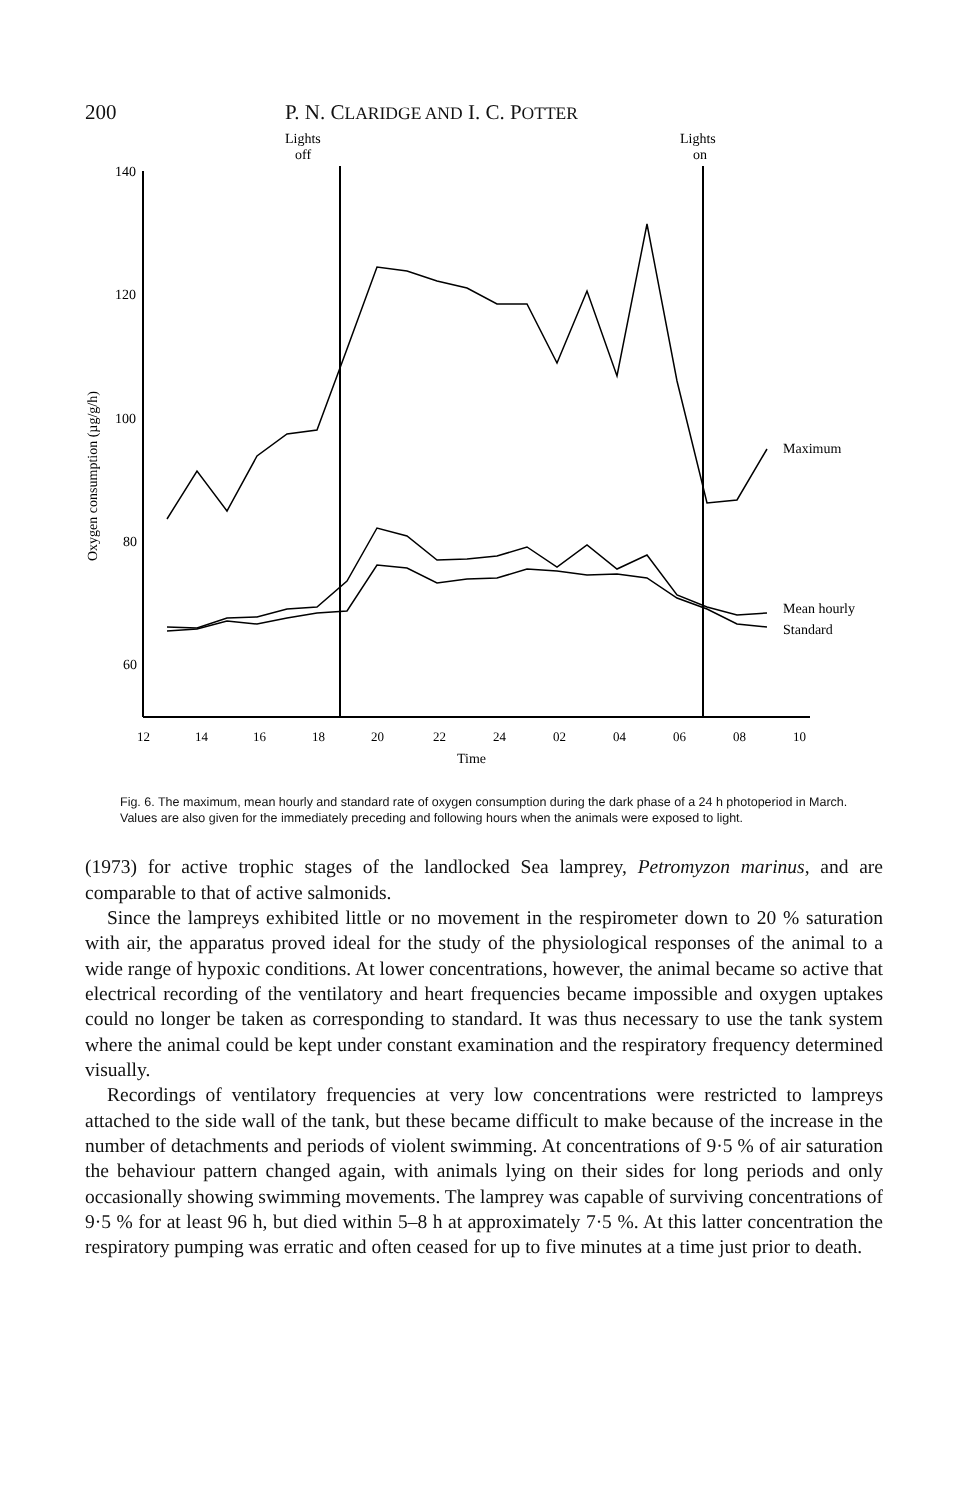200 P. N. CLARIDGE AND I. C. POTTER
Lights
off
Lights
on
140
120
100
80
60
12
14
16
18
20
22
24
02
04
06
08
10
Time
Oxygen consumption (µg/g/h)
Maximum
Mean hourly
Standard
Fig. 6. The maximum, mean hourly and standard rate of oxygen consumption during the dark phase of a 24 h photoperiod in March. Values are also given for the immediately preceding and following hours when the animals were exposed to light.
(1973) for active trophic stages of the landlocked Sea lamprey, Petromyzon marinus, and are comparable to that of active salmonids.
Since the lampreys exhibited little or no movement in the respirometer down to 20 % saturation with air, the apparatus proved ideal for the study of the physiological responses of the animal to a wide range of hypoxic conditions. At lower concentrations, however, the animal became so active that electrical recording of the ventilatory and heart frequencies became impossible and oxygen uptakes could no longer be taken as corresponding to standard. It was thus necessary to use the tank system where the animal could be kept under constant examination and the respiratory frequency determined visually.
Recordings of ventilatory frequencies at very low concentrations were restricted to lampreys attached to the side wall of the tank, but these became difficult to make because of the increase in the number of detachments and periods of violent swimming. At concentrations of 9·5 % of air saturation the behaviour pattern changed again, with animals lying on their sides for long periods and only occasionally showing swimming movements. The lamprey was capable of surviving concentrations of 9·5 % for at least 96 h, but died within 5–8 h at approximately 7·5 %. At this latter concentration the respiratory pumping was erratic and often ceased for up to five minutes at a time just prior to death.